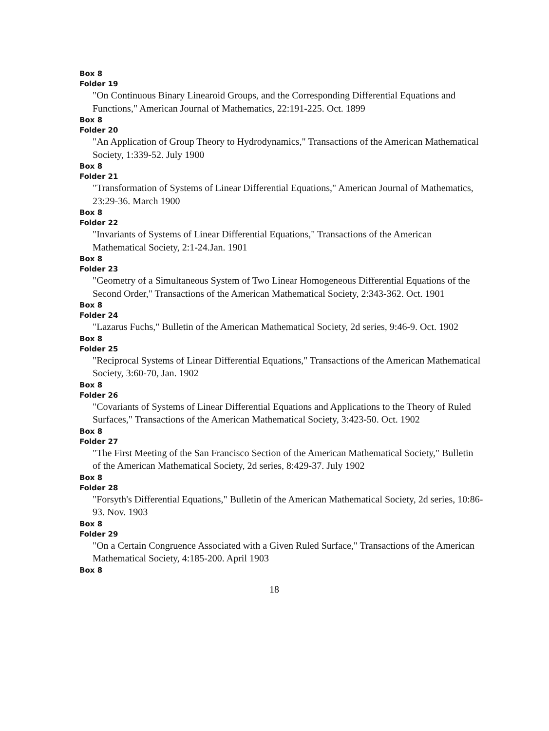Box 8
Folder 19
"On Continuous Binary Linearoid Groups, and the Corresponding Differential Equations and Functions," American Journal of Mathematics, 22:191-225. Oct. 1899
Box 8
Folder 20
"An Application of Group Theory to Hydrodynamics," Transactions of the American Mathematical Society, 1:339-52. July 1900
Box 8
Folder 21
"Transformation of Systems of Linear Differential Equations," American Journal of Mathematics, 23:29-36. March 1900
Box 8
Folder 22
"Invariants of Systems of Linear Differential Equations," Transactions of the American Mathematical Society, 2:1-24.Jan. 1901
Box 8
Folder 23
"Geometry of a Simultaneous System of Two Linear Homogeneous Differential Equations of the Second Order," Transactions of the American Mathematical Society, 2:343-362. Oct. 1901
Box 8
Folder 24
"Lazarus Fuchs," Bulletin of the American Mathematical Society, 2d series, 9:46-9. Oct. 1902
Box 8
Folder 25
"Reciprocal Systems of Linear Differential Equations," Transactions of the American Mathematical Society, 3:60-70, Jan. 1902
Box 8
Folder 26
"Covariants of Systems of Linear Differential Equations and Applications to the Theory of Ruled Surfaces," Transactions of the American Mathematical Society, 3:423-50. Oct. 1902
Box 8
Folder 27
"The First Meeting of the San Francisco Section of the American Mathematical Society," Bulletin of the American Mathematical Society, 2d series, 8:429-37. July 1902
Box 8
Folder 28
"Forsyth's Differential Equations," Bulletin of the American Mathematical Society, 2d series, 10:86-93. Nov. 1903
Box 8
Folder 29
"On a Certain Congruence Associated with a Given Ruled Surface," Transactions of the American Mathematical Society, 4:185-200. April 1903
Box 8
18